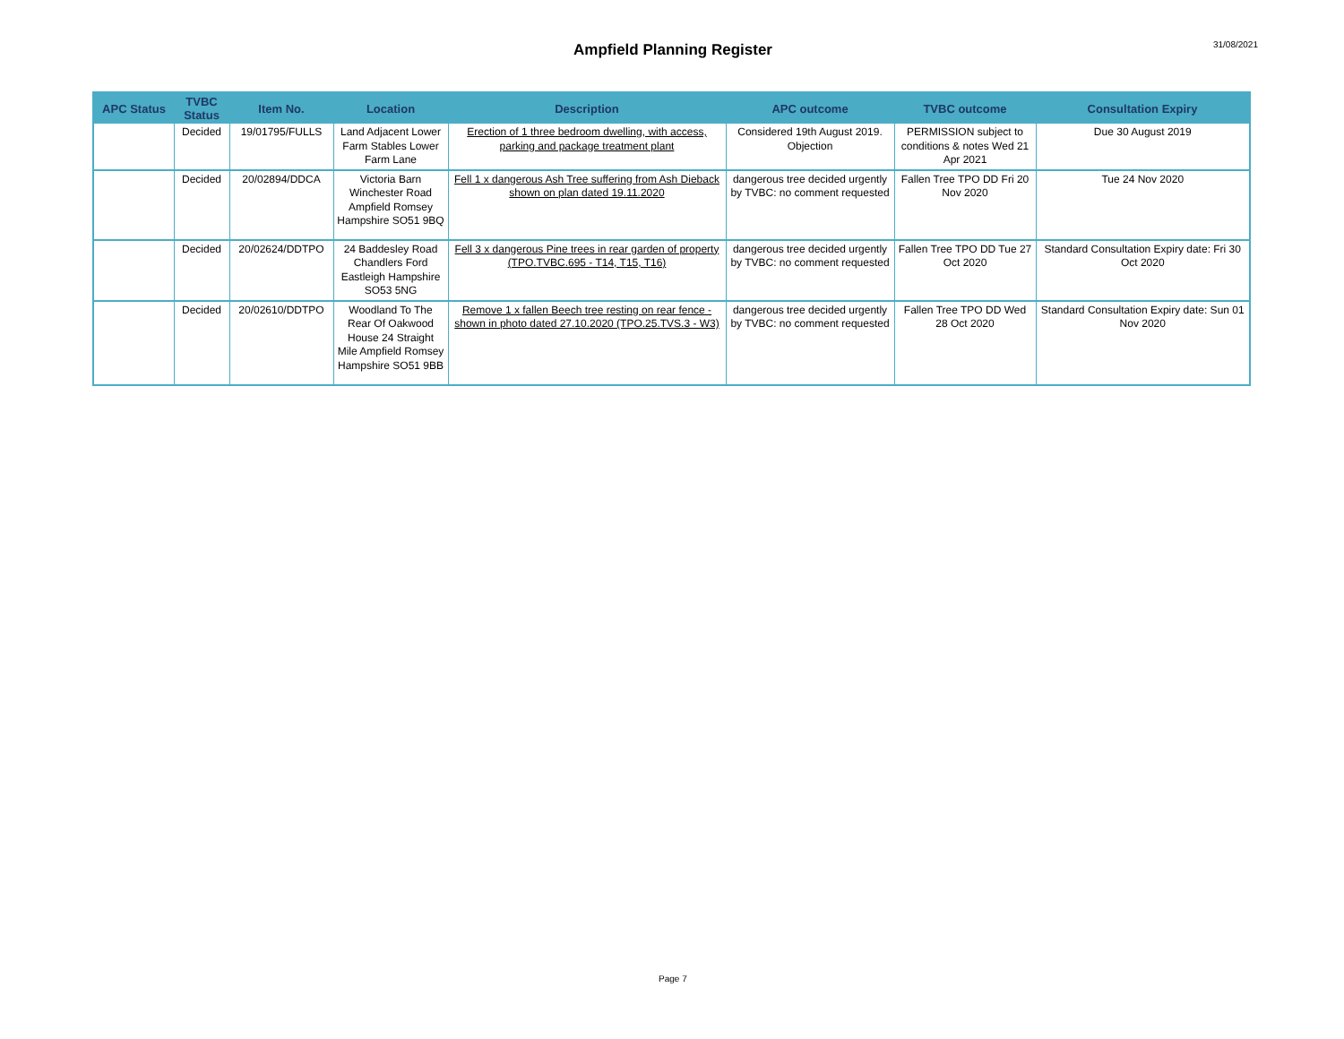Ampfield Planning Register
31/08/2021
| APC Status | TVBC Status | Item No. | Location | Description | APC outcome | TVBC outcome | Consultation Expiry |
| --- | --- | --- | --- | --- | --- | --- | --- |
| | Decided | 19/01795/FULLS | Land Adjacent Lower Farm Stables Lower Farm Lane | Erection of 1 three bedroom dwelling, with access, parking and package treatment plant | Considered 19th August 2019. Objection | PERMISSION subject to conditions & notes Wed 21 Apr 2021 | Due 30 August 2019 |
| | Decided | 20/02894/DDCA | Victoria Barn Winchester Road Ampfield Romsey Hampshire SO51 9BQ | Fell 1 x dangerous Ash Tree suffering from Ash Dieback shown on plan dated 19.11.2020 | dangerous tree decided urgently by TVBC: no comment requested | Fallen Tree TPO DD Fri 20 Nov 2020 | Tue 24 Nov 2020 |
| | Decided | 20/02624/DDTPO | 24 Baddesley Road Chandlers Ford Eastleigh Hampshire SO53 5NG | Fell 3 x dangerous Pine trees in rear garden of property (TPO.TVBC.695 - T14, T15, T16) | dangerous tree decided urgently by TVBC: no comment requested | Fallen Tree TPO DD Tue 27 Oct 2020 | Standard Consultation Expiry date: Fri 30 Oct 2020 |
| | Decided | 20/02610/DDTPO | Woodland To The Rear Of Oakwood House 24 Straight Mile Ampfield Romsey Hampshire SO51 9BB | Remove 1 x fallen Beech tree resting on rear fence - shown in photo dated 27.10.2020 (TPO.25.TVS.3 - W3) | dangerous tree decided urgently by TVBC: no comment requested | Fallen Tree TPO DD Wed 28 Oct 2020 | Standard Consultation Expiry date: Sun 01 Nov 2020 |
Page 7